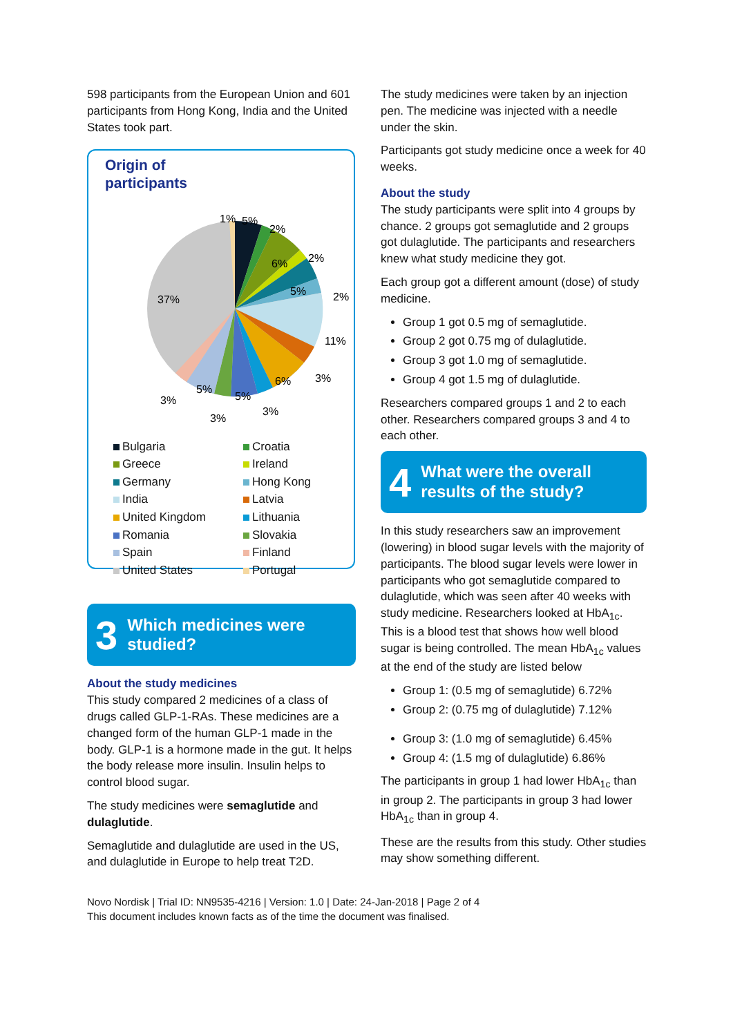598 participants from the European Union and 601 participants from Hong Kong, India and the United States took part.
Origin of
participants
1%
5%
2%
2%
6%
5%
2%
37%
11%
3%
6%
5%
5%
3%
3%
3%
Bulgaria Croatia Greece Ireland Germany Hong Kong India Latvia United Kingdom Lithuania Romania Slovakia Spain Finland United States Portugal
3 Which medicines were studied?
About the study medicines
This study compared 2 medicines of a class of drugs called GLP-1-RAs. These medicines are a changed form of the human GLP-1 made in the body. GLP-1 is a hormone made in the gut. It helps the body release more insulin. Insulin helps to control blood sugar.
The study medicines were semaglutide and dulaglutide.
Semaglutide and dulaglutide are used in the US, and dulaglutide in Europe to help treat T2D.
The study medicines were taken by an injection pen. The medicine was injected with a needle under the skin.
Participants got study medicine once a week for 40 weeks.
About the study
The study participants were split into 4 groups by chance. 2 groups got semaglutide and 2 groups got dulaglutide. The participants and researchers knew what study medicine they got.
Each group got a different amount (dose) of study medicine.
Group 1 got 0.5 mg of semaglutide.
Group 2 got 0.75 mg of dulaglutide.
Group 3 got 1.0 mg of semaglutide.
Group 4 got 1.5 mg of dulaglutide.
Researchers compared groups 1 and 2 to each other. Researchers compared groups 3 and 4 to each other.
4 What were the overall results of the study?
In this study researchers saw an improvement (lowering) in blood sugar levels with the majority of participants. The blood sugar levels were lower in participants who got semaglutide compared to dulaglutide, which was seen after 40 weeks with study medicine. Researchers looked at HbA<sub>1c</sub>. This is a blood test that shows how well blood sugar is being controlled. The mean HbA<sub>1c</sub> values at the end of the study are listed below
Group 1: (0.5 mg of semaglutide) 6.72%
Group 2: (0.75 mg of dulaglutide) 7.12%
Group 3: (1.0 mg of semaglutide) 6.45%
Group 4: (1.5 mg of dulaglutide) 6.86%
The participants in group 1 had lower HbA<sub>1c</sub> than in group 2. The participants in group 3 had lower HbA<sub>1c</sub> than in group 4.
These are the results from this study. Other studies may show something different.
Novo Nordisk | Trial ID: NN9535-4216 | Version: 1.0 | Date: 24-Jan-2018 | Page 2 of 4
This document includes known facts as of the time the document was finalised.